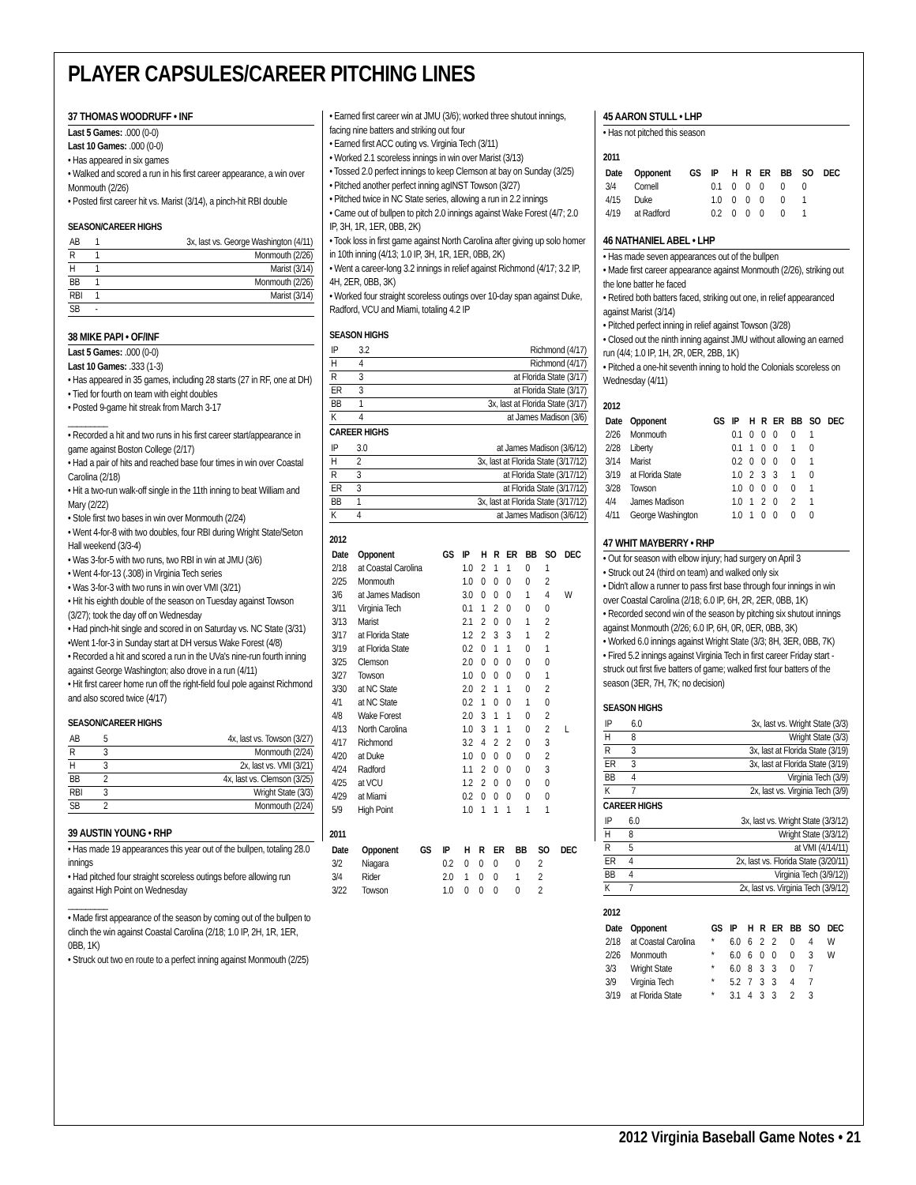PLAYER CAPSULES/CAREER PITCHING LINES
37 THOMAS WOODRUFF • INF
Last 5 Games: .000 (0-0)
Last 10 Games: .000 (0-0)
• Has appeared in six games
• Walked and scored a run in his first career appearance, a win over Monmouth (2/26)
• Posted first career hit vs. Marist (3/14), a pinch-hit RBI double
SEASON/CAREER HIGHS
| AB | 1 | 3x, last vs. George Washington (4/11) |
| R | 1 | Monmouth (2/26) |
| H | 1 | Marist (3/14) |
| BB | 1 | Monmouth (2/26) |
| RBI | 1 | Marist (3/14) |
| SB | - | |
38 MIKE PAPI • OF/INF
Last 5 Games: .000 (0-0)
Last 10 Games: .333 (1-3)
• Has appeared in 35 games, including 28 starts (27 in RF, one at DH)
• Tied for fourth on team with eight doubles
• Posted 9-game hit streak from March 3-17
_________
• Recorded a hit and two runs in his first career start/appearance in game against Boston College (2/17)
• Had a pair of hits and reached base four times in win over Coastal Carolina (2/18)
• Hit a two-run walk-off single in the 11th inning to beat William and Mary (2/22)
• Stole first two bases in win over Monmouth (2/24)
• Went 4-for-8 with two doubles, four RBI during Wright State/Seton Hall weekend (3/3-4)
• Was 3-for-5 with two runs, two RBI in win at JMU (3/6)
• Went 4-for-13 (.308) in Virginia Tech series
• Was 3-for-3 with two runs in win over VMI (3/21)
• Hit his eighth double of the season on Tuesday against Towson (3/27); took the day off on Wednesday
• Had pinch-hit single and scored in on Saturday vs. NC State (3/31)
•Went 1-for-3 in Sunday start at DH versus Wake Forest (4/8)
• Recorded a hit and scored a run in the UVa's nine-run fourth inning against George Washington; also drove in a run (4/11)
• Hit first career home run off the right-field foul pole against Richmond and also scored twice (4/17)
SEASON/CAREER HIGHS
| AB | 5 | 4x, last vs. Towson (3/27) |
| R | 3 | Monmouth (2/24) |
| H | 3 | 2x, last vs. VMI (3/21) |
| BB | 2 | 4x, last vs. Clemson (3/25) |
| RBI | 3 | Wright State (3/3) |
| SB | 2 | Monmouth (2/24) |
39 AUSTIN YOUNG • RHP
• Has made 19 appearances this year out of the bullpen, totaling 28.0 innings
• Had pitched four straight scoreless outings before allowing run against High Point on Wednesday
_________
• Made first appearance of the season by coming out of the bullpen to clinch the win against Coastal Carolina (2/18; 1.0 IP, 2H, 1R, 1ER, 0BB, 1K)
• Struck out two en route to a perfect inning against Monmouth (2/25)
• Earned first career win at JMU (3/6); worked three shutout innings, facing nine batters and striking out four
• Earned first ACC outing vs. Virginia Tech (3/11)
• Worked 2.1 scoreless innings in win over Marist (3/13)
• Tossed 2.0 perfect innings to keep Clemson at bay on Sunday (3/25)
• Pitched another perfect inning agINST Towson (3/27)
• Pitched twice in NC State series, allowing a run in 2.2 innings
• Came out of bullpen to pitch 2.0 innings against Wake Forest (4/7; 2.0 IP, 3H, 1R, 1ER, 0BB, 2K)
• Took loss in first game against North Carolina after giving up solo homer in 10th inning (4/13; 1.0 IP, 3H, 1R, 1ER, 0BB, 2K)
• Went a career-long 3.2 innings in relief against Richmond (4/17; 3.2 IP, 4H, 2ER, 0BB, 3K)
• Worked four straight scoreless outings over 10-day span against Duke, Radford, VCU and Miami, totaling 4.2 IP
SEASON HIGHS
| IP | 3.2 | Richmond (4/17) |
| H | 4 | Richmond (4/17) |
| R | 3 | at Florida State (3/17) |
| ER | 3 | at Florida State (3/17) |
| BB | 1 | 3x, last at Florida State (3/17) |
| K | 4 | at James Madison (3/6) |
CAREER HIGHS
| IP | 3.0 | at James Madison (3/6/12) |
| H | 2 | 3x, last at Florida State (3/17/12) |
| R | 3 | at Florida State (3/17/12) |
| ER | 3 | at Florida State (3/17/12) |
| BB | 1 | 3x, last at Florida State (3/17/12) |
| K | 4 | at James Madison (3/6/12) |
2012
| Date | Opponent | GS | IP | H | R | ER | BB | SO | DEC |
| --- | --- | --- | --- | --- | --- | --- | --- | --- | --- |
| 2/18 | at Coastal Carolina | | 1.0 | 2 | 1 | 1 | 0 | 1 | |
| 2/25 | Monmouth | | 1.0 | 0 | 0 | 0 | 0 | 2 | |
| 3/6 | at James Madison | | 3.0 | 0 | 0 | 0 | 1 | 4 | W |
| 3/11 | Virginia Tech | | 0.1 | 1 | 2 | 0 | 0 | 0 | |
| 3/13 | Marist | | 2.1 | 2 | 0 | 0 | 1 | 2 | |
| 3/17 | at Florida State | | 1.2 | 2 | 3 | 3 | 1 | 2 | |
| 3/19 | at Florida State | | 0.2 | 0 | 1 | 1 | 0 | 1 | |
| 3/25 | Clemson | | 2.0 | 0 | 0 | 0 | 0 | 0 | |
| 3/27 | Towson | | 1.0 | 0 | 0 | 0 | 0 | 1 | |
| 3/30 | at NC State | | 2.0 | 2 | 1 | 1 | 0 | 2 | |
| 4/1 | at NC State | | 0.2 | 1 | 0 | 0 | 1 | 0 | |
| 4/8 | Wake Forest | | 2.0 | 3 | 1 | 1 | 0 | 2 | |
| 4/13 | North Carolina | | 1.0 | 3 | 1 | 1 | 0 | 2 | L |
| 4/17 | Richmond | | 3.2 | 4 | 2 | 2 | 0 | 3 | |
| 4/20 | at Duke | | 1.0 | 0 | 0 | 0 | 0 | 2 | |
| 4/24 | Radford | | 1.1 | 2 | 0 | 0 | 0 | 3 | |
| 4/25 | at VCU | | 1.2 | 2 | 0 | 0 | 0 | 0 | |
| 4/29 | at Miami | | 0.2 | 0 | 0 | 0 | 0 | 0 | |
| 5/9 | High Point | | 1.0 | 1 | 1 | 1 | 1 | 1 | |
2011
| Date | Opponent | GS | IP | H | R | ER | BB | SO | DEC |
| --- | --- | --- | --- | --- | --- | --- | --- | --- | --- |
| 3/2 | Niagara | | 0.2 | 0 | 0 | 0 | 0 | 2 | |
| 3/4 | Rider | | 2.0 | 1 | 0 | 0 | 1 | 2 | |
| 3/22 | Towson | | 1.0 | 0 | 0 | 0 | 0 | 2 | |
45 AARON STULL • LHP
• Has not pitched this season
2011
| Date | Opponent | GS | IP | H | R | ER | BB | SO | DEC |
| --- | --- | --- | --- | --- | --- | --- | --- | --- | --- |
| 3/4 | Cornell | | 0.1 | 0 | 0 | 0 | 0 | 0 | |
| 4/15 | Duke | | 1.0 | 0 | 0 | 0 | 0 | 1 | |
| 4/19 | at Radford | | 0.2 | 0 | 0 | 0 | 0 | 1 | |
46 NATHANIEL ABEL • LHP
• Has made seven appearances out of the bullpen
• Made first career appearance against Monmouth (2/26), striking out the lone batter he faced
• Retired both batters faced, striking out one, in relief appearanced against Marist (3/14)
• Pitched perfect inning in relief against Towson (3/28)
• Closed out the ninth inning against JMU without allowing an earned run (4/4; 1.0 IP, 1H, 2R, 0ER, 2BB, 1K)
• Pitched a one-hit seventh inning to hold the Colonials scoreless on Wednesday (4/11)
2012
| Date | Opponent | GS | IP | H | R | ER | BB | SO | DEC |
| --- | --- | --- | --- | --- | --- | --- | --- | --- | --- |
| 2/26 | Monmouth | | 0.1 | 0 | 0 | 0 | 0 | 1 | |
| 2/28 | Liberty | | 0.1 | 1 | 0 | 0 | 1 | 0 | |
| 3/14 | Marist | | 0.2 | 0 | 0 | 0 | 0 | 1 | |
| 3/19 | at Florida State | | 1.0 | 2 | 3 | 3 | 1 | 0 | |
| 3/28 | Towson | | 1.0 | 0 | 0 | 0 | 0 | 1 | |
| 4/4 | James Madison | | 1.0 | 1 | 2 | 0 | 2 | 1 | |
| 4/11 | George Washington | | 1.0 | 1 | 0 | 0 | 0 | 0 | |
47 WHIT MAYBERRY • RHP
• Out for season with elbow injury; had surgery on April 3
• Struck out 24 (third on team) and walked only six
• Didn't allow a runner to pass first base through four innings in win over Coastal Carolina (2/18; 6.0 IP, 6H, 2R, 2ER, 0BB, 1K)
• Recorded second win of the season by pitching six shutout innings against Monmouth (2/26; 6.0 IP, 6H, 0R, 0ER, 0BB, 3K)
• Worked 6.0 innings against Wright State (3/3; 8H, 3ER, 0BB, 7K)
• Fired 5.2 innings against Virginia Tech in first career Friday start - struck out first five batters of game; walked first four batters of the season (3ER, 7H, 7K; no decision)
SEASON HIGHS
| IP | 6.0 | 3x, last vs. Wright State (3/3) |
| H | 8 | Wright State (3/3) |
| R | 3 | 3x, last at Florida State (3/19) |
| ER | 3 | 3x, last at Florida State (3/19) |
| BB | 4 | Virginia Tech (3/9) |
| K | 7 | 2x, last vs. Virginia Tech (3/9) |
CAREER HIGHS
| IP | 6.0 | 3x, last vs. Wright State (3/3/12) |
| H | 8 | Wright State (3/3/12) |
| R | 5 | at VMI (4/14/11) |
| ER | 4 | 2x, last vs. Florida State (3/20/11) |
| BB | 4 | Virginia Tech (3/9/12)) |
| K | 7 | 2x, last vs. Virginia Tech (3/9/12) |
2012
| Date | Opponent | GS | IP | H | R | ER | BB | SO | DEC |
| --- | --- | --- | --- | --- | --- | --- | --- | --- | --- |
| 2/18 | at Coastal Carolina | * | 6.0 | 6 | 2 | 2 | 0 | 4 | W |
| 2/26 | Monmouth | * | 6.0 | 6 | 0 | 0 | 0 | 3 | W |
| 3/3 | Wright State | * | 6.0 | 8 | 3 | 3 | 0 | 7 | |
| 3/9 | Virginia Tech | * | 5.2 | 7 | 3 | 3 | 4 | 7 | |
| 3/19 | at Florida State | * | 3.1 | 4 | 3 | 3 | 2 | 3 | |
2012 Virginia Baseball Game Notes • 21